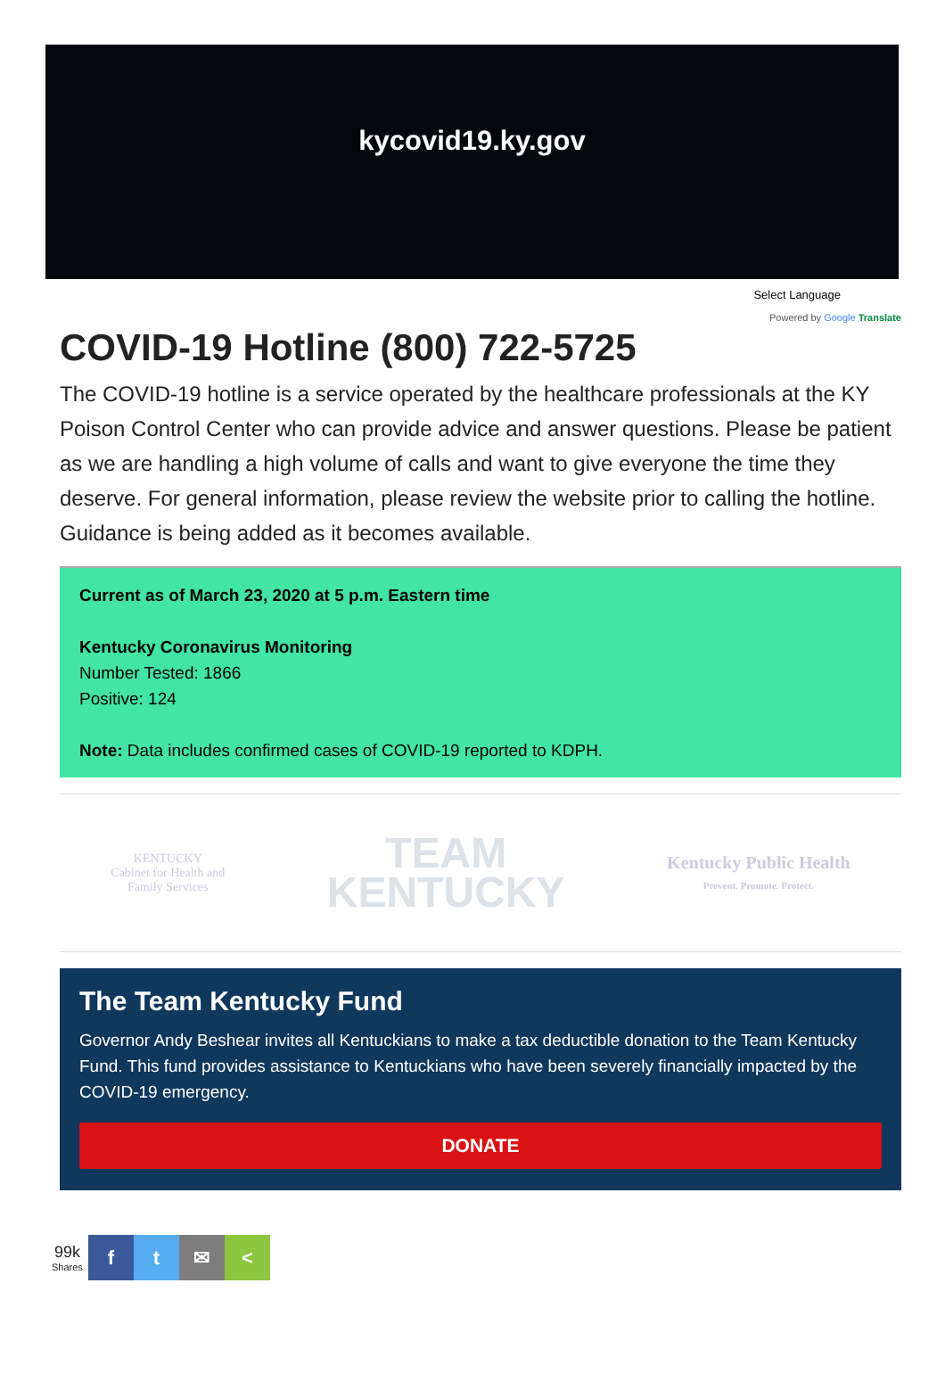kycovid19.ky.gov
Select Language
Powered by Google Translate
COVID-19 Hotline (800) 722-5725
The COVID-19 hotline is a service operated by the healthcare professionals at the KY Poison Control Center who can provide advice and answer questions. Please be patient as we are handling a high volume of calls and want to give everyone the time they deserve. For general information, please review the website prior to calling the hotline. Guidance is being added as it becomes available.
Current as of March 23, 2020 at 5 p.m. Eastern time
Kentucky Coronavirus Monitoring
Number Tested: 1866
Positive: 124
Note: Data includes confirmed cases of COVID-19 reported to KDPH.
KENTUCKY
Cabinet for Health and
Family Services
TEAM
KENTUCKY
Kentucky Public Health
Prevent. Promote. Protect.
The Team Kentucky Fund
Governor Andy Beshear invites all Kentuckians to make a tax deductible donation to the Team Kentucky Fund. This fund provides assistance to Kentuckians who have been severely financially impacted by the COVID-19 emergency.
DONATE
99k
Shares
f t ✉ <